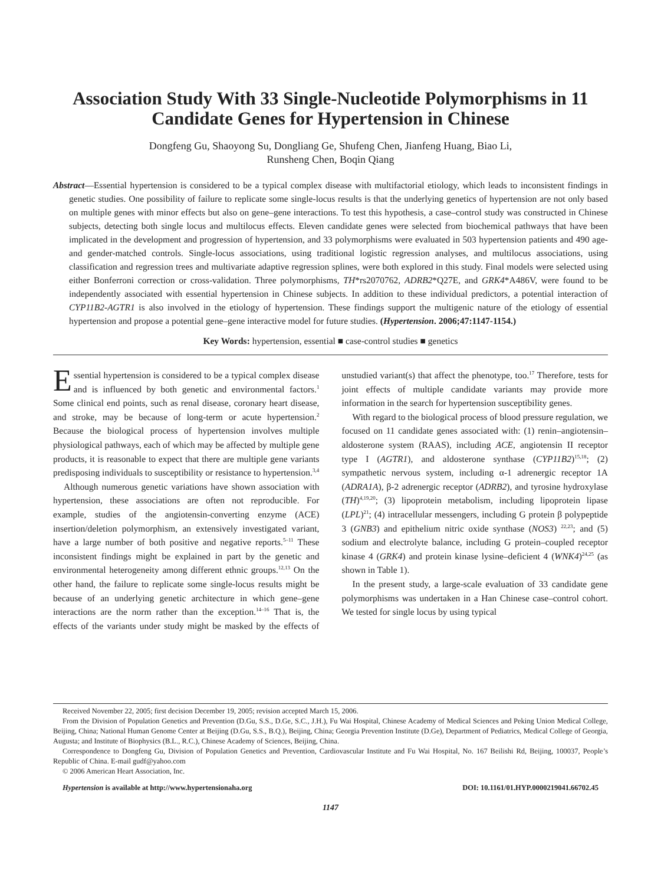Association Study With 33 Single-Nucleotide Polymorphisms in 11 Candidate Genes for Hypertension in Chinese
Dongfeng Gu, Shaoyong Su, Dongliang Ge, Shufeng Chen, Jianfeng Huang, Biao Li,
Runsheng Chen, Boqin Qiang
Abstract—Essential hypertension is considered to be a typical complex disease with multifactorial etiology, which leads to inconsistent findings in genetic studies. One possibility of failure to replicate some single-locus results is that the underlying genetics of hypertension are not only based on multiple genes with minor effects but also on gene–gene interactions. To test this hypothesis, a case–control study was constructed in Chinese subjects, detecting both single locus and multilocus effects. Eleven candidate genes were selected from biochemical pathways that have been implicated in the development and progression of hypertension, and 33 polymorphisms were evaluated in 503 hypertension patients and 490 age- and gender-matched controls. Single-locus associations, using traditional logistic regression analyses, and multilocus associations, using classification and regression trees and multivariate adaptive regression splines, were both explored in this study. Final models were selected using either Bonferroni correction or cross-validation. Three polymorphisms, TH*rs2070762, ADRB2*Q27E, and GRK4*A486V, were found to be independently associated with essential hypertension in Chinese subjects. In addition to these individual predictors, a potential interaction of CYP11B2-AGTR1 is also involved in the etiology of hypertension. These findings support the multigenic nature of the etiology of essential hypertension and propose a potential gene–gene interactive model for future studies. (Hypertension. 2006;47:1147-1154.)
Key Words: hypertension, essential ■ case-control studies ■ genetics
Essential hypertension is considered to be a typical complex disease and is influenced by both genetic and environmental factors.<sup>1</sup> Some clinical end points, such as renal disease, coronary heart disease, and stroke, may be because of long-term or acute hypertension.<sup>2</sup> Because the biological process of hypertension involves multiple physiological pathways, each of which may be affected by multiple gene products, it is reasonable to expect that there are multiple gene variants predisposing individuals to susceptibility or resistance to hypertension.<sup>3,4</sup>
Although numerous genetic variations have shown association with hypertension, these associations are often not reproducible. For example, studies of the angiotensin-converting enzyme (ACE) insertion/deletion polymorphism, an extensively investigated variant, have a large number of both positive and negative reports.<sup>5–11</sup> These inconsistent findings might be explained in part by the genetic and environmental heterogeneity among different ethnic groups.<sup>12,13</sup> On the other hand, the failure to replicate some single-locus results might be because of an underlying genetic architecture in which gene–gene interactions are the norm rather than the exception.<sup>14–16</sup> That is, the effects of the variants under study might be masked by the effects of unstudied variant(s) that affect the phenotype, too.<sup>17</sup> Therefore, tests for joint effects of multiple candidate variants may provide more information in the search for hypertension susceptibility genes.
With regard to the biological process of blood pressure regulation, we focused on 11 candidate genes associated with: (1) renin–angiotensin–aldosterone system (RAAS), including ACE, angiotensin II receptor type I (AGTR1), and aldosterone synthase (CYP11B2)<sup>15,18</sup>; (2) sympathetic nervous system, including α-1 adrenergic receptor 1A (ADRA1A), β-2 adrenergic receptor (ADRB2), and tyrosine hydroxylase (TH)<sup>4,19,20</sup>; (3) lipoprotein metabolism, including lipoprotein lipase (LPL)<sup>21</sup>; (4) intracellular messengers, including G protein β polypeptide 3 (GNB3) and epithelium nitric oxide synthase (NOS3) <sup>22,23</sup>; and (5) sodium and electrolyte balance, including G protein–coupled receptor kinase 4 (GRK4) and protein kinase lysine–deficient 4 (WNK4)<sup>24,25</sup> (as shown in Table 1).
In the present study, a large-scale evaluation of 33 candidate gene polymorphisms was undertaken in a Han Chinese case–control cohort. We tested for single locus by using typical
Received November 22, 2005; first decision December 19, 2005; revision accepted March 15, 2006.
From the Division of Population Genetics and Prevention (D.Gu, S.S., D.Ge, S.C., J.H.), Fu Wai Hospital, Chinese Academy of Medical Sciences and Peking Union Medical College, Beijing, China; National Human Genome Center at Beijing (D.Gu, S.S., B.Q.), Beijing, China; Georgia Prevention Institute (D.Ge), Department of Pediatrics, Medical College of Georgia, Augusta; and Institute of Biophysics (B.L., R.C.), Chinese Academy of Sciences, Beijing, China.
Correspondence to Dongfeng Gu, Division of Population Genetics and Prevention, Cardiovascular Institute and Fu Wai Hospital, No. 167 Beilishi Rd, Beijing, 100037, People’s Republic of China. E-mail gudf@yahoo.com
© 2006 American Heart Association, Inc.
Hypertension is available at http://www.hypertensionaha.org DOI: 10.1161/01.HYP.0000219041.66702.45
1147